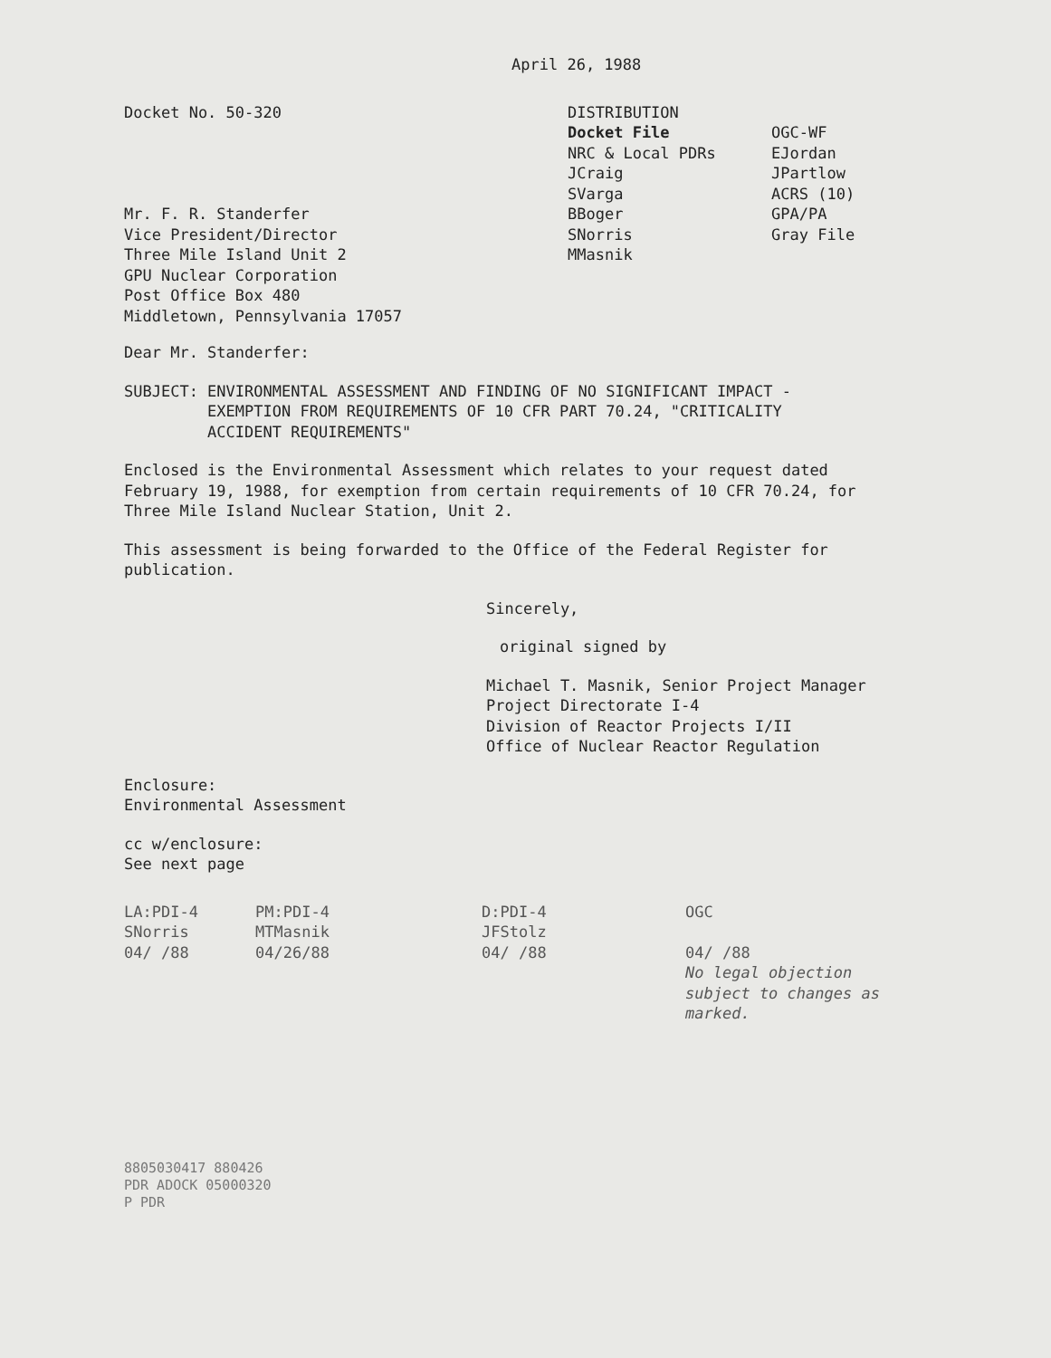April 26, 1988
Docket No. 50-320
Mr. F. R. Standerfer
Vice President/Director
Three Mile Island Unit 2
GPU Nuclear Corporation
Post Office Box 480
Middletown, Pennsylvania 17057
DISTRIBUTION
Docket File OGC-WF NRC & Local PDRs EJordan JCraig JPartlow SVarga ACRS (10) BBoger GPA/PA SNorris Gray File MMasnik
Dear Mr. Standerfer:
SUBJECT: ENVIRONMENTAL ASSESSMENT AND FINDING OF NO SIGNIFICANT IMPACT -
EXEMPTION FROM REQUIREMENTS OF 10 CFR PART 70.24, "CRITICALITY
ACCIDENT REQUIREMENTS"
Enclosed is the Environmental Assessment which relates to your request dated February 19, 1988, for exemption from certain requirements of 10 CFR 70.24, for Three Mile Island Nuclear Station, Unit 2.
This assessment is being forwarded to the Office of the Federal Register for publication.
Sincerely,
original signed by
Michael T. Masnik, Senior Project Manager
Project Directorate I-4
Division of Reactor Projects I/II
Office of Nuclear Reactor Regulation
Enclosure:
Environmental Assessment
cc w/enclosure:
See next page
LA:PDI-4
SNorris
04/ /88
PM:PDI-4
MTMasnik
04/26/88
D:PDI-4
JFStolz
04/ /88
OGC
04/ /88
No legal objection subject to changes as marked.
8805030417 880426
PDR ADOCK 05000320
P PDR